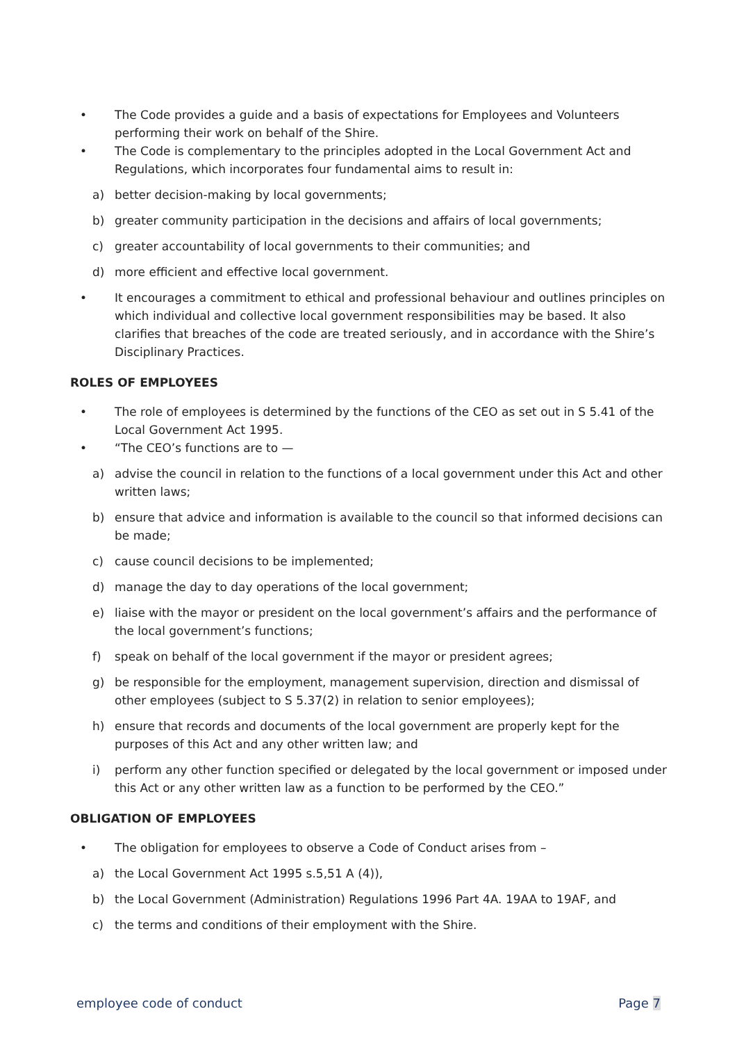• The Code provides a guide and a basis of expectations for Employees and Volunteers performing their work on behalf of the Shire.
• The Code is complementary to the principles adopted in the Local Government Act and Regulations, which incorporates four fundamental aims to result in:
a) better decision-making by local governments;
b) greater community participation in the decisions and affairs of local governments;
c) greater accountability of local governments to their communities; and
d) more efficient and effective local government.
• It encourages a commitment to ethical and professional behaviour and outlines principles on which individual and collective local government responsibilities may be based. It also clarifies that breaches of the code are treated seriously, and in accordance with the Shire’s Disciplinary Practices.
ROLES OF EMPLOYEES
• The role of employees is determined by the functions of the CEO as set out in S 5.41 of the Local Government Act 1995.
• “The CEO’s functions are to —
a) advise the council in relation to the functions of a local government under this Act and other written laws;
b) ensure that advice and information is available to the council so that informed decisions can be made;
c) cause council decisions to be implemented;
d) manage the day to day operations of the local government;
e) liaise with the mayor or president on the local government’s affairs and the performance of the local government’s functions;
f) speak on behalf of the local government if the mayor or president agrees;
g) be responsible for the employment, management supervision, direction and dismissal of other employees (subject to S 5.37(2) in relation to senior employees);
h) ensure that records and documents of the local government are properly kept for the purposes of this Act and any other written law; and
i) perform any other function specified or delegated by the local government or imposed under this Act or any other written law as a function to be performed by the CEO.”
OBLIGATION OF EMPLOYEES
• The obligation for employees to observe a Code of Conduct arises from –
a) the Local Government Act 1995 s.5,51 A (4)),
b) the Local Government (Administration) Regulations 1996 Part 4A. 19AA to 19AF, and
c) the terms and conditions of their employment with the Shire.
employee code of conduct Page 7